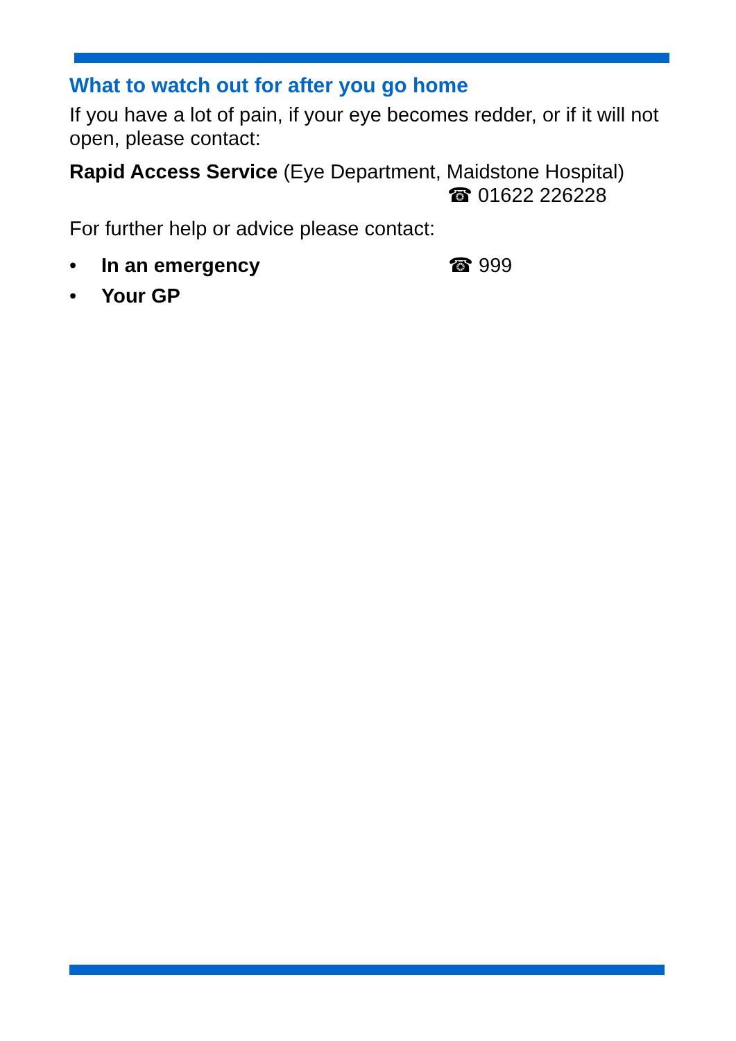What to watch out for after you go home
If you have a lot of pain, if your eye becomes redder, or if it will not open, please contact:
Rapid Access Service (Eye Department, Maidstone Hospital)
☎ 01622 226228
For further help or advice please contact:
• In an emergency ☎ 999
• Your GP